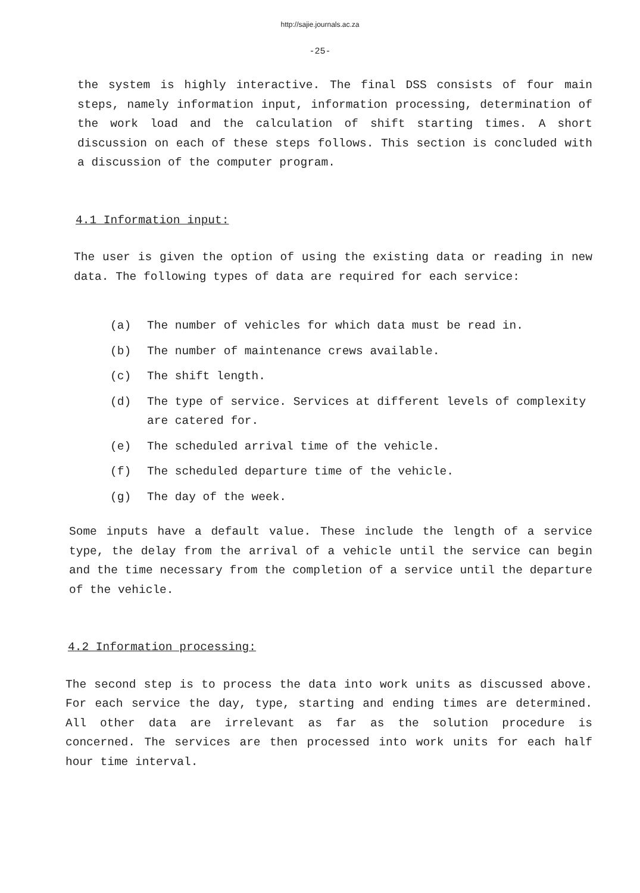http://sajie.journals.ac.za
-25-
the system is highly interactive. The final DSS consists of four main steps, namely information input, information processing, determination of the work load and the calculation of shift starting times. A short discussion on each of these steps follows. This section is concluded with a discussion of the computer program.
4.1 Information input:
The user is given the option of using the existing data or reading in new data. The following types of data are required for each service:
(a) The number of vehicles for which data must be read in.
(b) The number of maintenance crews available.
(c) The shift length.
(d) The type of service. Services at different levels of complexity are catered for.
(e) The scheduled arrival time of the vehicle.
(f) The scheduled departure time of the vehicle.
(g) The day of the week.
Some inputs have a default value. These include the length of a service type, the delay from the arrival of a vehicle until the service can begin and the time necessary from the completion of a service until the departure of the vehicle.
4.2 Information processing:
The second step is to process the data into work units as discussed above. For each service the day, type, starting and ending times are determined. All other data are irrelevant as far as the solution procedure is concerned. The services are then processed into work units for each half hour time interval.